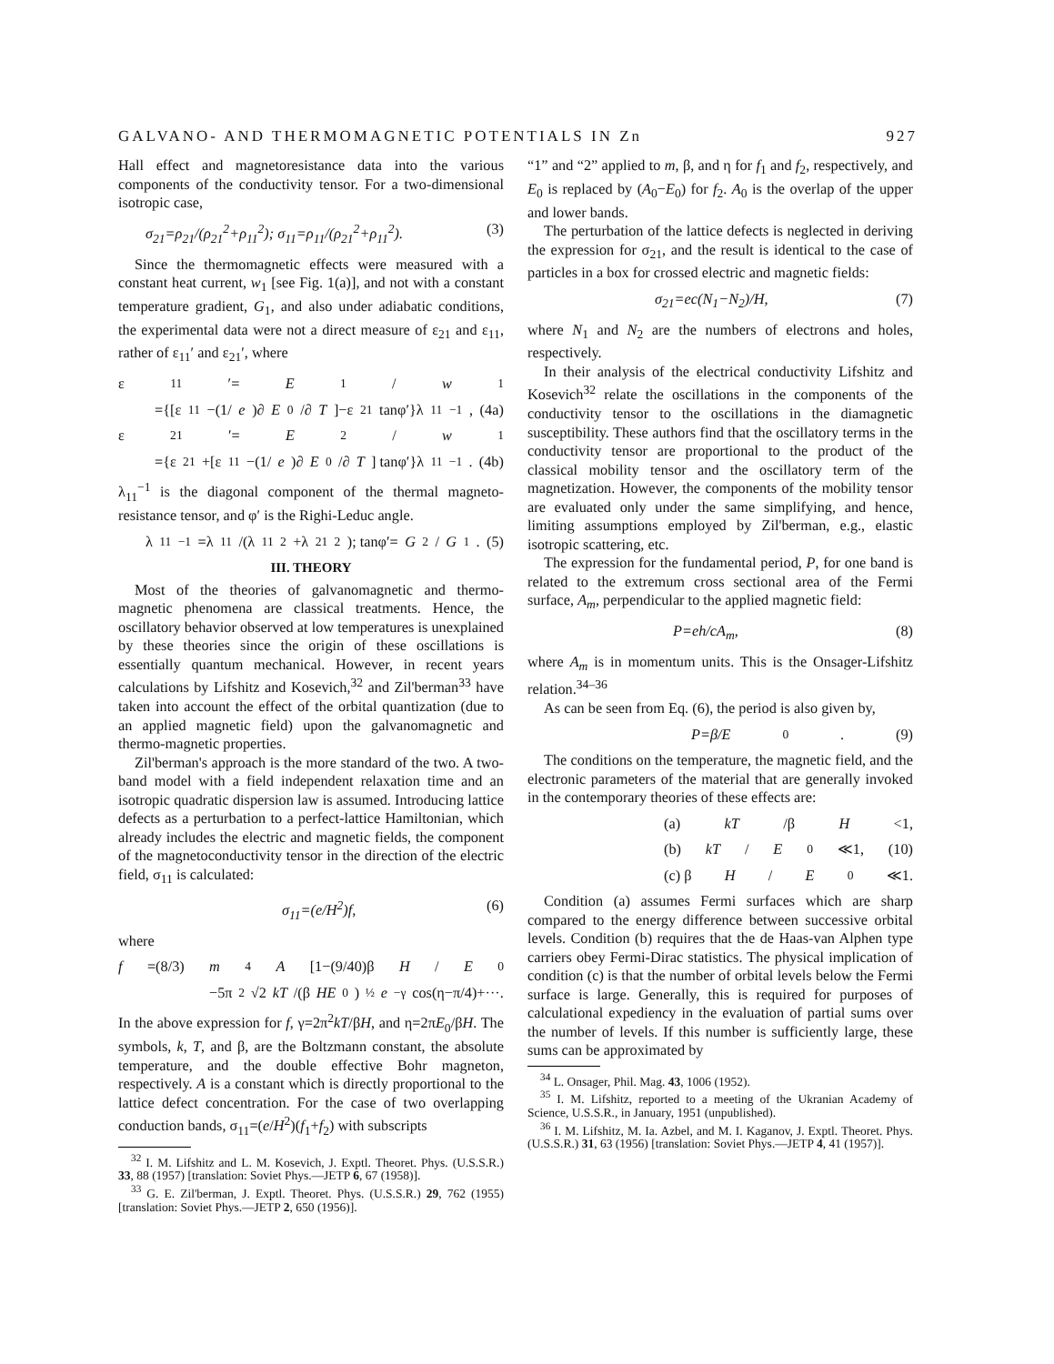GALVANO- AND THERMOMAGNETIC POTENTIALS IN Zn 927
Hall effect and magnetoresistance data into the various components of the conductivity tensor. For a two-dimensional isotropic case,
σ<sub>21</sub>=ρ<sub>21</sub>/(ρ<sub>21</sub><sup>2</sup>+ρ<sub>11</sub><sup>2</sup>); σ<sub>11</sub>=ρ<sub>11</sub>/(ρ<sub>21</sub><sup>2</sup>+ρ<sub>11</sub><sup>2</sup>). (3)
Since the thermomagnetic effects were measured with a constant heat current, w<sub>1</sub> [see Fig. 1(a)], and not with a constant temperature gradient, G<sub>1</sub>, and also under adiabatic conditions, the experimental data were not a direct measure of ε<sub>21</sub> and ε<sub>11</sub>, rather of ε<sub>11</sub>′ and ε<sub>21</sub>′, where
ε<sub>11</sub>′= E<sub>1</sub>/ w<sub>1</sub>
={[ε<sub>11</sub>−(1/ e)∂ E<sub>0</sub>/∂ T]−ε<sub>21</sub> tanφ′}λ<sub>11</sub><sup>−1</sup>, (4a)
ε<sub>21</sub>′= E<sub>2</sub>/ w<sub>1</sub>
={ε<sub>21</sub>+[ε<sub>11</sub>−(1/ e)∂ E<sub>0</sub>/∂ T] tanφ′}λ<sub>11</sub><sup>−1</sup>. (4b)
λ<sub>11</sub><sup>−1</sup> is the diagonal component of the thermal magneto-resistance tensor, and φ′ is the Righi-Leduc angle.
λ<sub>11</sub><sup>−1</sup>=λ<sub>11</sub>/(λ<sub>11</sub><sup>2</sup>+λ<sub>21</sub><sup>2</sup>); tanφ′= G<sub>2</sub>/ G<sub>1</sub>. (5)
III. THEORY
Most of the theories of galvanomagnetic and thermo-magnetic phenomena are classical treatments. Hence, the oscillatory behavior observed at low temperatures is unexplained by these theories since the origin of these oscillations is essentially quantum mechanical. However, in recent years calculations by Lifshitz and Kosevich,<sup>32</sup> and Zil'berman<sup>33</sup> have taken into account the effect of the orbital quantization (due to an applied magnetic field) upon the galvanomagnetic and thermo-magnetic properties.
Zil'berman's approach is the more standard of the two. A two-band model with a field independent relaxation time and an isotropic quadratic dispersion law is assumed. Introducing lattice defects as a perturbation to a perfect-lattice Hamiltonian, which already includes the electric and magnetic fields, the component of the magnetoconductivity tensor in the direction of the electric field, σ<sub>11</sub> is calculated:
σ<sub>11</sub>=(e/H<sup>2</sup>)f, (6)
where
f =(8/3) m<sup>4</sup> A [1−(9/40)β H / E<sub>0</sub>
−5π<sup>2</sup>√2 kT /(β HE<sub>0</sub>)<sup>½</sup> e<sup>−γ</sup> cos(η−π/4)+···.
In the above expression for f, γ=2π<sup>2</sup>kT/βH, and η=2πE<sub>0</sub>/βH. The symbols, k, T, and β, are the Boltzmann constant, the absolute temperature, and the double effective Bohr magneton, respectively. A is a constant which is directly proportional to the lattice defect concentration. For the case of two overlapping conduction bands, σ<sub>11</sub>=(e/H<sup>2</sup>)(f<sub>1</sub>+f<sub>2</sub>) with subscripts
<sup>32</sup> I. M. Lifshitz and L. M. Kosevich, J. Exptl. Theoret. Phys. (U.S.S.R.) 33, 88 (1957) [translation: Soviet Phys.—JETP 6, 67 (1958)].
<sup>33</sup> G. E. Zil'berman, J. Exptl. Theoret. Phys. (U.S.S.R.) 29, 762 (1955) [translation: Soviet Phys.—JETP 2, 650 (1956)].
“1” and “2” applied to m, β, and η for f<sub>1</sub> and f<sub>2</sub>, respectively, and E<sub>0</sub> is replaced by (A<sub>0</sub>−E<sub>0</sub>) for f<sub>2</sub>. A<sub>0</sub> is the overlap of the upper and lower bands.
The perturbation of the lattice defects is neglected in deriving the expression for σ<sub>21</sub>, and the result is identical to the case of particles in a box for crossed electric and magnetic fields:
σ<sub>21</sub>=ec(N<sub>1</sub>−N<sub>2</sub>)/H, (7)
where N<sub>1</sub> and N<sub>2</sub> are the numbers of electrons and holes, respectively.
In their analysis of the electrical conductivity Lifshitz and Kosevich<sup>32</sup> relate the oscillations in the components of the conductivity tensor to the oscillations in the diamagnetic susceptibility. These authors find that the oscillatory terms in the conductivity tensor are proportional to the product of the classical mobility tensor and the oscillatory term of the magnetization. However, the components of the mobility tensor are evaluated only under the same simplifying, and hence, limiting assumptions employed by Zil'berman, e.g., elastic isotropic scattering, etc.
The expression for the fundamental period, P, for one band is related to the extremum cross sectional area of the Fermi surface, A<sub>m</sub>, perpendicular to the applied magnetic field:
P=eh/cA<sub>m</sub>, (8)
where A<sub>m</sub> is in momentum units. This is the Onsager-Lifshitz relation.<sup>34–36</sup>
As can be seen from Eq. (6), the period is also given by,
P=β/E<sub>0</sub>. (9)
The conditions on the temperature, the magnetic field, and the electronic parameters of the material that are generally invoked in the contemporary theories of these effects are:
(a) kT /β H <1,
(b) kT / E<sub>0</sub>≪1, (10)
(c) β H / E<sub>0</sub>≪1.
Condition (a) assumes Fermi surfaces which are sharp compared to the energy difference between successive orbital levels. Condition (b) requires that the de Haas-van Alphen type carriers obey Fermi-Dirac statistics. The physical implication of condition (c) is that the number of orbital levels below the Fermi surface is large. Generally, this is required for purposes of calculational expediency in the evaluation of partial sums over the number of levels. If this number is sufficiently large, these sums can be approximated by
<sup>34</sup> L. Onsager, Phil. Mag. 43, 1006 (1952).
<sup>35</sup> I. M. Lifshitz, reported to a meeting of the Ukranian Academy of Science, U.S.S.R., in January, 1951 (unpublished).
<sup>36</sup> I. M. Lifshitz, M. Ia. Azbel, and M. I. Kaganov, J. Exptl. Theoret. Phys. (U.S.S.R.) 31, 63 (1956) [translation: Soviet Phys.—JETP 4, 41 (1957)].